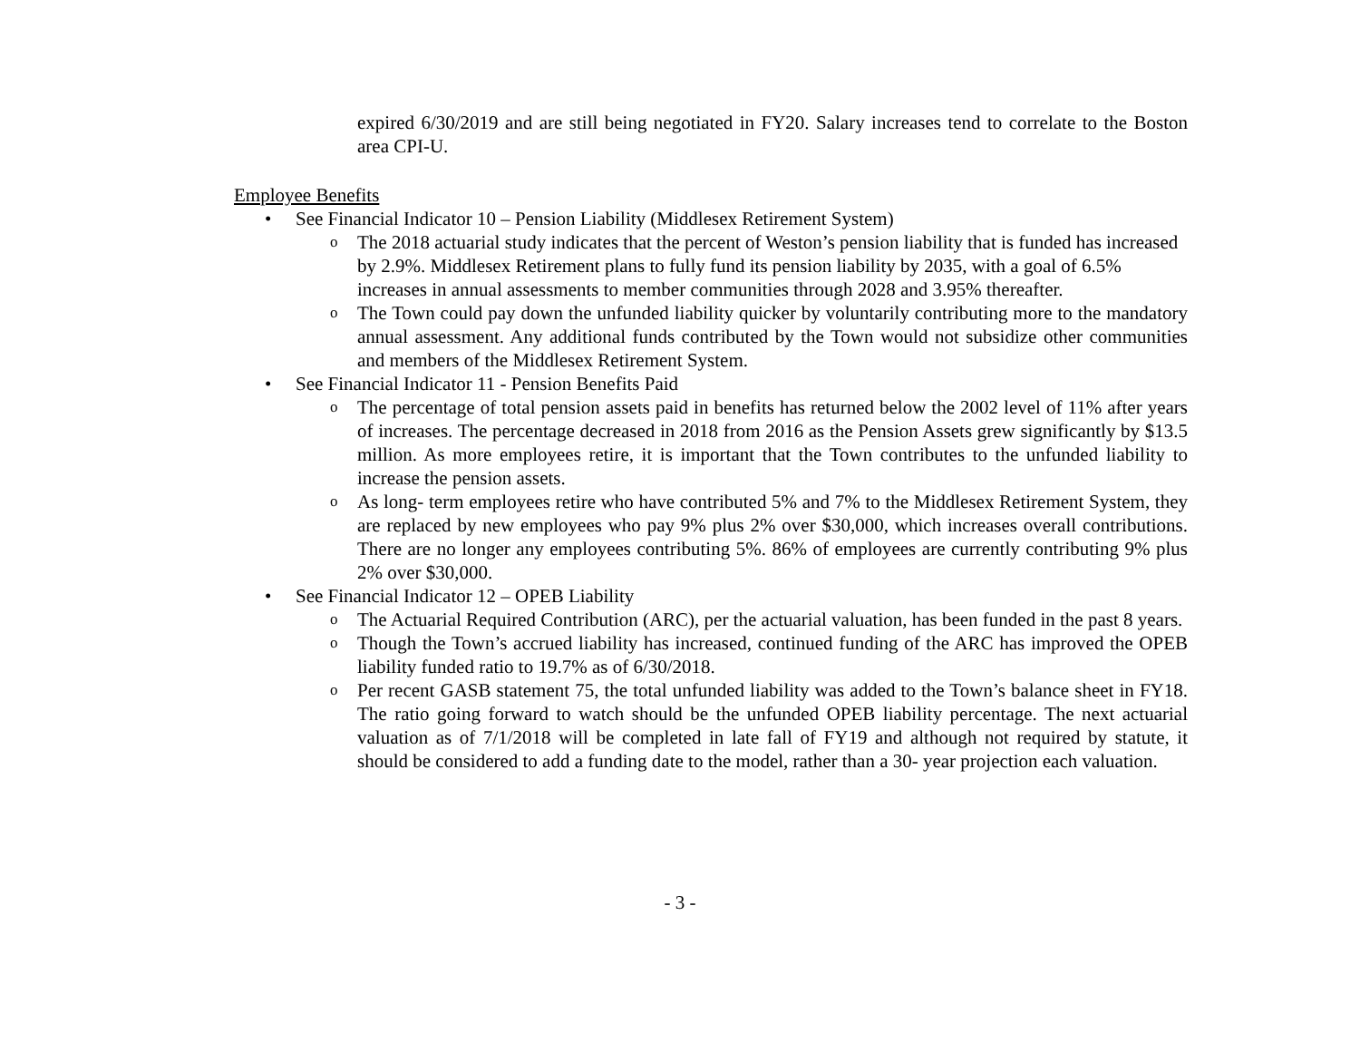expired 6/30/2019 and are still being negotiated in FY20. Salary increases tend to correlate to the Boston area CPI-U.
Employee Benefits
• See Financial Indicator 10 – Pension Liability (Middlesex Retirement System)
o The 2018 actuarial study indicates that the percent of Weston’s pension liability that is funded has increased by 2.9%. Middlesex Retirement plans to fully fund its pension liability by 2035, with a goal of 6.5% increases in annual assessments to member communities through 2028 and 3.95% thereafter.
o The Town could pay down the unfunded liability quicker by voluntarily contributing more to the mandatory annual assessment. Any additional funds contributed by the Town would not subsidize other communities and members of the Middlesex Retirement System.
• See Financial Indicator 11 - Pension Benefits Paid
o The percentage of total pension assets paid in benefits has returned below the 2002 level of 11% after years of increases. The percentage decreased in 2018 from 2016 as the Pension Assets grew significantly by $13.5 million. As more employees retire, it is important that the Town contributes to the unfunded liability to increase the pension assets.
o As long- term employees retire who have contributed 5% and 7% to the Middlesex Retirement System, they are replaced by new employees who pay 9% plus 2% over $30,000, which increases overall contributions. There are no longer any employees contributing 5%. 86% of employees are currently contributing 9% plus 2% over $30,000.
• See Financial Indicator 12 – OPEB Liability
o The Actuarial Required Contribution (ARC), per the actuarial valuation, has been funded in the past 8 years.
o Though the Town’s accrued liability has increased, continued funding of the ARC has improved the OPEB liability funded ratio to 19.7% as of 6/30/2018.
o Per recent GASB statement 75, the total unfunded liability was added to the Town’s balance sheet in FY18. The ratio going forward to watch should be the unfunded OPEB liability percentage. The next actuarial valuation as of 7/1/2018 will be completed in late fall of FY19 and although not required by statute, it should be considered to add a funding date to the model, rather than a 30- year projection each valuation.
- 3 -